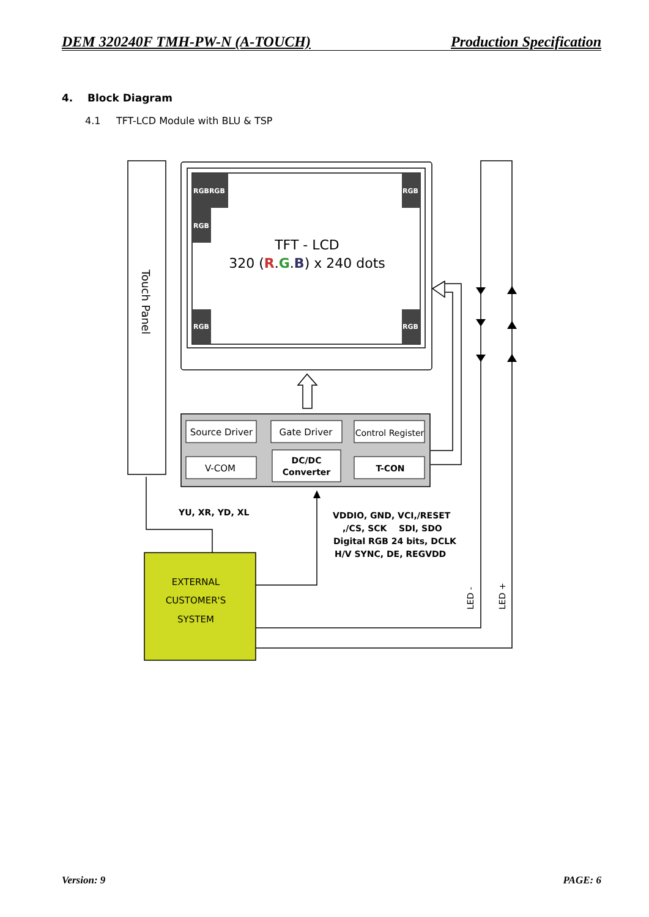DEM 320240F TMH-PW-N (A-TOUCH) Production Specification
4. Block Diagram
4.1 TFT-LCD Module with BLU & TSP
Source Driver
Gate Driver
Control Register
V-COM
DC/DC
Converter
T-CON
EXTERNAL
CUSTOMER'S
SYSTEM
TFT - LCD
320 (R.G.B) x 240 dots
YU, XR, YD, XL
VDDIO, GND, VCI,/RESET
,/CS, SCK SDI, SDO
Digital RGB 24 bits, DCLK
H/V SYNC, DE, REGVDD
Touch Panel
LED -
LED +
RGBRGB
RGB
RGB
RGB
RGB
Version: 9 PAGE: 6